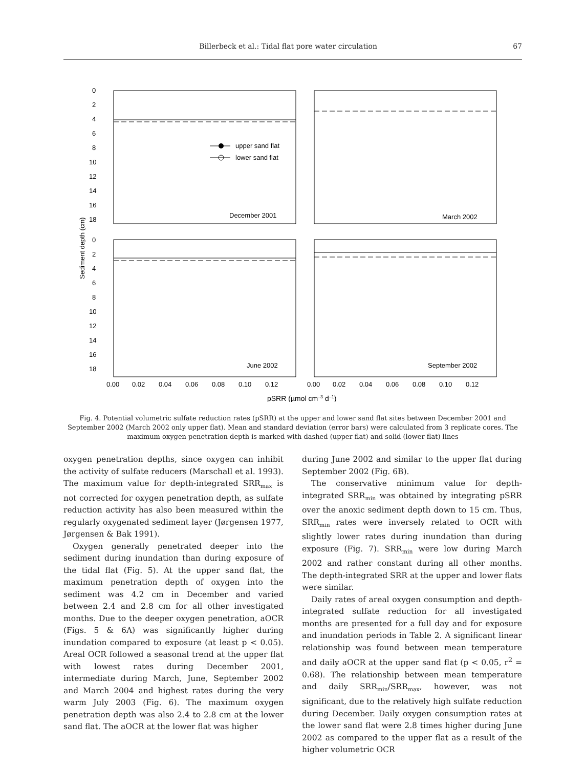Billerbeck et al.: Tidal flat pore water circulation 67
0
2
4
6
8
10
12
14
16
18
0
2
4
6
8
10
12
14
16
18
Sediment depth (cm)
upper sand flat
lower sand flat
December 2001
March 2002
June 2002
September 2002
0.00
0.02
0.04
0.06
0.08
0.10
0.12
0.00
0.02
0.04
0.06
0.08
0.10
0.12
pSRR (µmol cm–3 d–1)
Fig. 4. Potential volumetric sulfate reduction rates (pSRR) at the upper and lower sand flat sites between December 2001 and September 2002 (March 2002 only upper flat). Mean and standard deviation (error bars) were calculated from 3 replicate cores. The maximum oxygen penetration depth is marked with dashed (upper flat) and solid (lower flat) lines
oxygen penetration depths, since oxygen can inhibit the activity of sulfate reducers (Marschall et al. 1993). The maximum value for depth-integrated SRR<sub>max</sub> is not corrected for oxygen penetration depth, as sulfate reduction activity has also been measured within the regularly oxygenated sediment layer (Jørgensen 1977, Jørgensen & Bak 1991).
Oxygen generally penetrated deeper into the sediment during inundation than during exposure of the tidal flat (Fig. 5). At the upper sand flat, the maximum penetration depth of oxygen into the sediment was 4.2 cm in December and varied between 2.4 and 2.8 cm for all other investigated months. Due to the deeper oxygen penetration, aOCR (Figs. 5 & 6A) was significantly higher during inundation compared to exposure (at least p < 0.05). Areal OCR followed a seasonal trend at the upper flat with lowest rates during December 2001, intermediate during March, June, September 2002 and March 2004 and highest rates during the very warm July 2003 (Fig. 6). The maximum oxygen penetration depth was also 2.4 to 2.8 cm at the lower sand flat. The aOCR at the lower flat was higher
during June 2002 and similar to the upper flat during September 2002 (Fig. 6B).
The conservative minimum value for depth-integrated SRR<sub>min</sub> was obtained by integrating pSRR over the anoxic sediment depth down to 15 cm. Thus, SRR<sub>min</sub> rates were inversely related to OCR with slightly lower rates during inundation than during exposure (Fig. 7). SRR<sub>min</sub> were low during March 2002 and rather constant during all other months. The depth-integrated SRR at the upper and lower flats were similar.
Daily rates of areal oxygen consumption and depth-integrated sulfate reduction for all investigated months are presented for a full day and for exposure and inundation periods in Table 2. A significant linear relationship was found between mean temperature and daily aOCR at the upper sand flat (p < 0.05, r<sup>2</sup> = 0.68). The relationship between mean temperature and daily SRR<sub>min</sub>/SRR<sub>max</sub>, however, was not significant, due to the relatively high sulfate reduction during December. Daily oxygen consumption rates at the lower sand flat were 2.8 times higher during June 2002 as compared to the upper flat as a result of the higher volumetric OCR